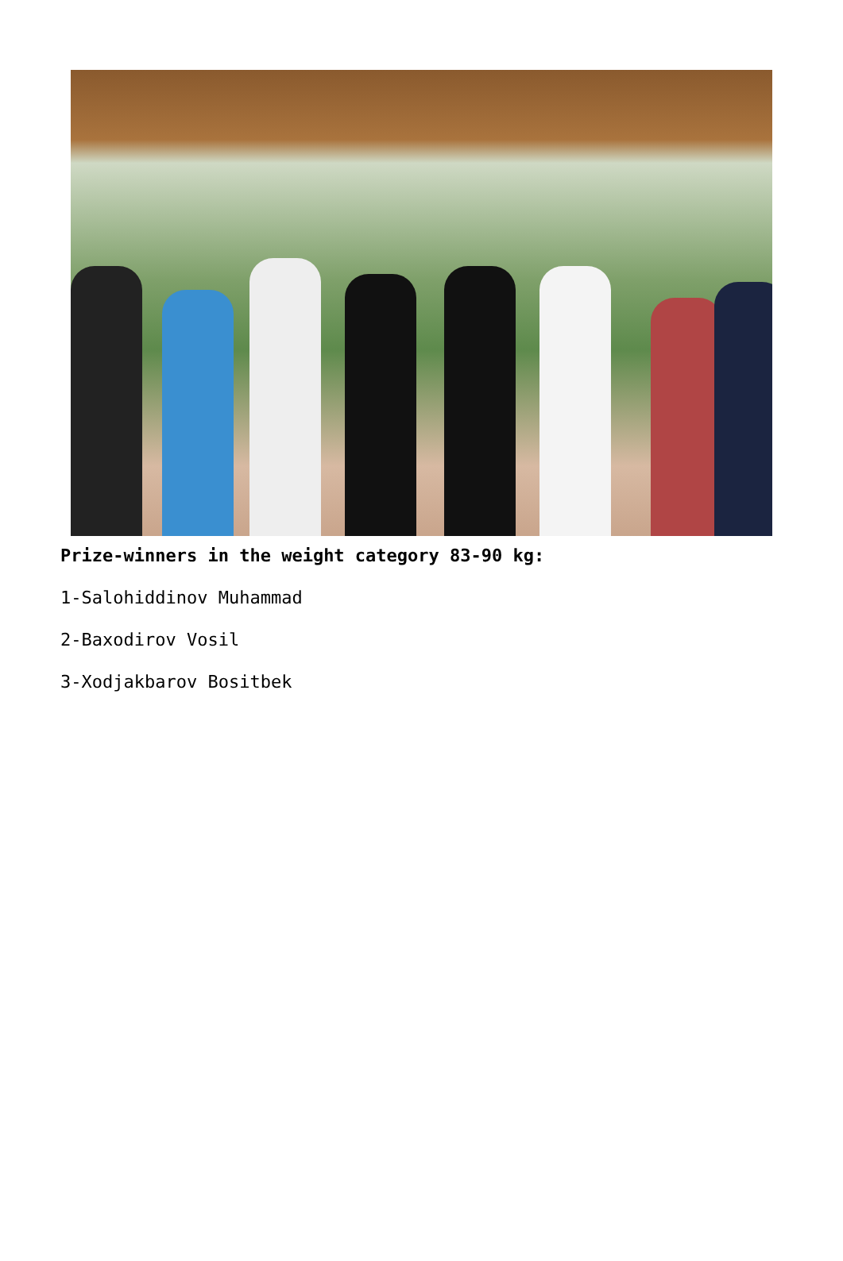Prize-winners in the weight category 83-90 kg:
1-Salohiddinov Muhammad
2-Baxodirov Vosil
3-Xodjakbarov Bositbek